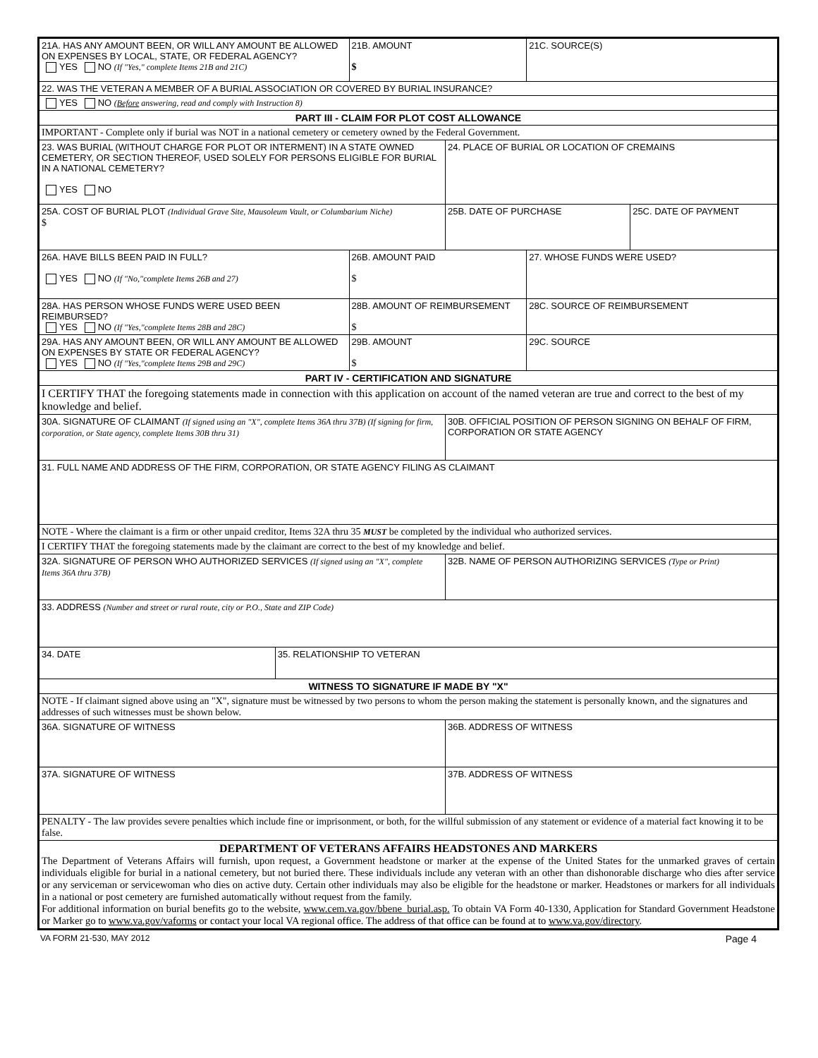| 21A. HAS ANY AMOUNT BEEN, OR WILL ANY AMOUNT BE ALLOWED ON EXPENSES BY LOCAL, STATE, OR FEDERAL AGENCY? YES NO (If "Yes," complete Items 21B and 21C) | | 21B. AMOUNT $ | | 21C. SOURCE(S) | |
| 22. WAS THE VETERAN A MEMBER OF A BURIAL ASSOCIATION OR COVERED BY BURIAL INSURANCE? | | | | | |
| YES NO ( Before answering, read and comply with Instruction 8) | | | | | |
| PART III - CLAIM FOR PLOT COST ALLOWANCE | | | | | |
| IMPORTANT - Complete only if burial was NOT in a national cemetery or cemetery owned by the Federal Government. | | | | | |
| 23. WAS BURIAL (WITHOUT CHARGE FOR PLOT OR INTERMENT) IN A STATE OWNED CEMETERY, OR SECTION THEREOF, USED SOLELY FOR PERSONS ELIGIBLE FOR BURIAL IN A NATIONAL CEMETERY? YES NO | | | 24. PLACE OF BURIAL OR LOCATION OF CREMAINS | | |
| 25A. COST OF BURIAL PLOT (Individual Grave Site, Mausoleum Vault, or Columbarium Niche) $ | | | 25B. DATE OF PURCHASE | | 25C. DATE OF PAYMENT |
| 26A. HAVE BILLS BEEN PAID IN FULL? YES NO (If "No,"complete Items 26B and 27) | | 26B. AMOUNT PAID $ | | 27. WHOSE FUNDS WERE USED? | |
| 28A. HAS PERSON WHOSE FUNDS WERE USED BEEN REIMBURSED? YES NO (If "Yes,"complete Items 28B and 28C) | | 28B. AMOUNT OF REIMBURSEMENT $ | | 28C. SOURCE OF REIMBURSEMENT | |
| 29A. HAS ANY AMOUNT BEEN, OR WILL ANY AMOUNT BE ALLOWED ON EXPENSES BY STATE OR FEDERAL AGENCY? YES NO (If "Yes,"complete Items 29B and 29C) | | 29B. AMOUNT $ | | 29C. SOURCE | |
| PART IV - CERTIFICATION AND SIGNATURE | | | | | |
| I CERTIFY THAT the foregoing statements made in connection with this application on account of the named veteran are true and correct to the best of my knowledge and belief. | | | | | |
| 30A. SIGNATURE OF CLAIMANT (If signed using an "X", complete Items 36A thru 37B) (If signing for firm, corporation, or State agency, complete Items 30B thru 31) | | | 30B. OFFICIAL POSITION OF PERSON SIGNING ON BEHALF OF FIRM, CORPORATION OR STATE AGENCY | | |
| 31. FULL NAME AND ADDRESS OF THE FIRM, CORPORATION, OR STATE AGENCY FILING AS CLAIMANT | | | | | |
| NOTE - Where the claimant is a firm or other unpaid creditor, Items 32A thru 35 MUST be completed by the individual who authorized services. | | | | | |
| I CERTIFY THAT the foregoing statements made by the claimant are correct to the best of my knowledge and belief. | | | | | |
| 32A. SIGNATURE OF PERSON WHO AUTHORIZED SERVICES (If signed using an "X", complete Items 36A thru 37B) | | | 32B. NAME OF PERSON AUTHORIZING SERVICES (Type or Print) | | |
| 33. ADDRESS (Number and street or rural route, city or P.O., State and ZIP Code) | | | | | |
| 34. DATE | 35. RELATIONSHIP TO VETERAN | | | | |
| WITNESS TO SIGNATURE IF MADE BY "X" | | | | | |
| NOTE - If claimant signed above using an "X", signature must be witnessed by two persons to whom the person making the statement is personally known, and the signatures and addresses of such witnesses must be shown below. | | | | | |
| 36A. SIGNATURE OF WITNESS | | | 36B. ADDRESS OF WITNESS | | |
| 37A. SIGNATURE OF WITNESS | | | 37B. ADDRESS OF WITNESS | | |
| PENALTY - The law provides severe penalties which include fine or imprisonment, or both, for the willful submission of any statement or evidence of a material fact knowing it to be false. | | | | | |
| DEPARTMENT OF VETERANS AFFAIRS HEADSTONES AND MARKERS The Department of Veterans Affairs will furnish, upon request, a Government headstone or marker at the expense of the United States for the unmarked graves of certain individuals eligible for burial in a national cemetery, but not buried there. These individuals include any veteran with an other than dishonorable discharge who dies after service or any serviceman or servicewoman who dies on active duty. Certain other individuals may also be eligible for the headstone or marker. Headstones or markers for all individuals in a national or post cemetery are furnished automatically without request from the family. For additional information on burial benefits go to the website, www.cem.va.gov/bbene_burial.asp. To obtain VA Form 40-1330, Application for Standard Government Headstone or Marker go to www.va.gov/vaforms or contact your local VA regional office. The address of that office can be found at to www.va.gov/directory . | | | | | |
VA FORM 21-530, MAY 2012 Page 4